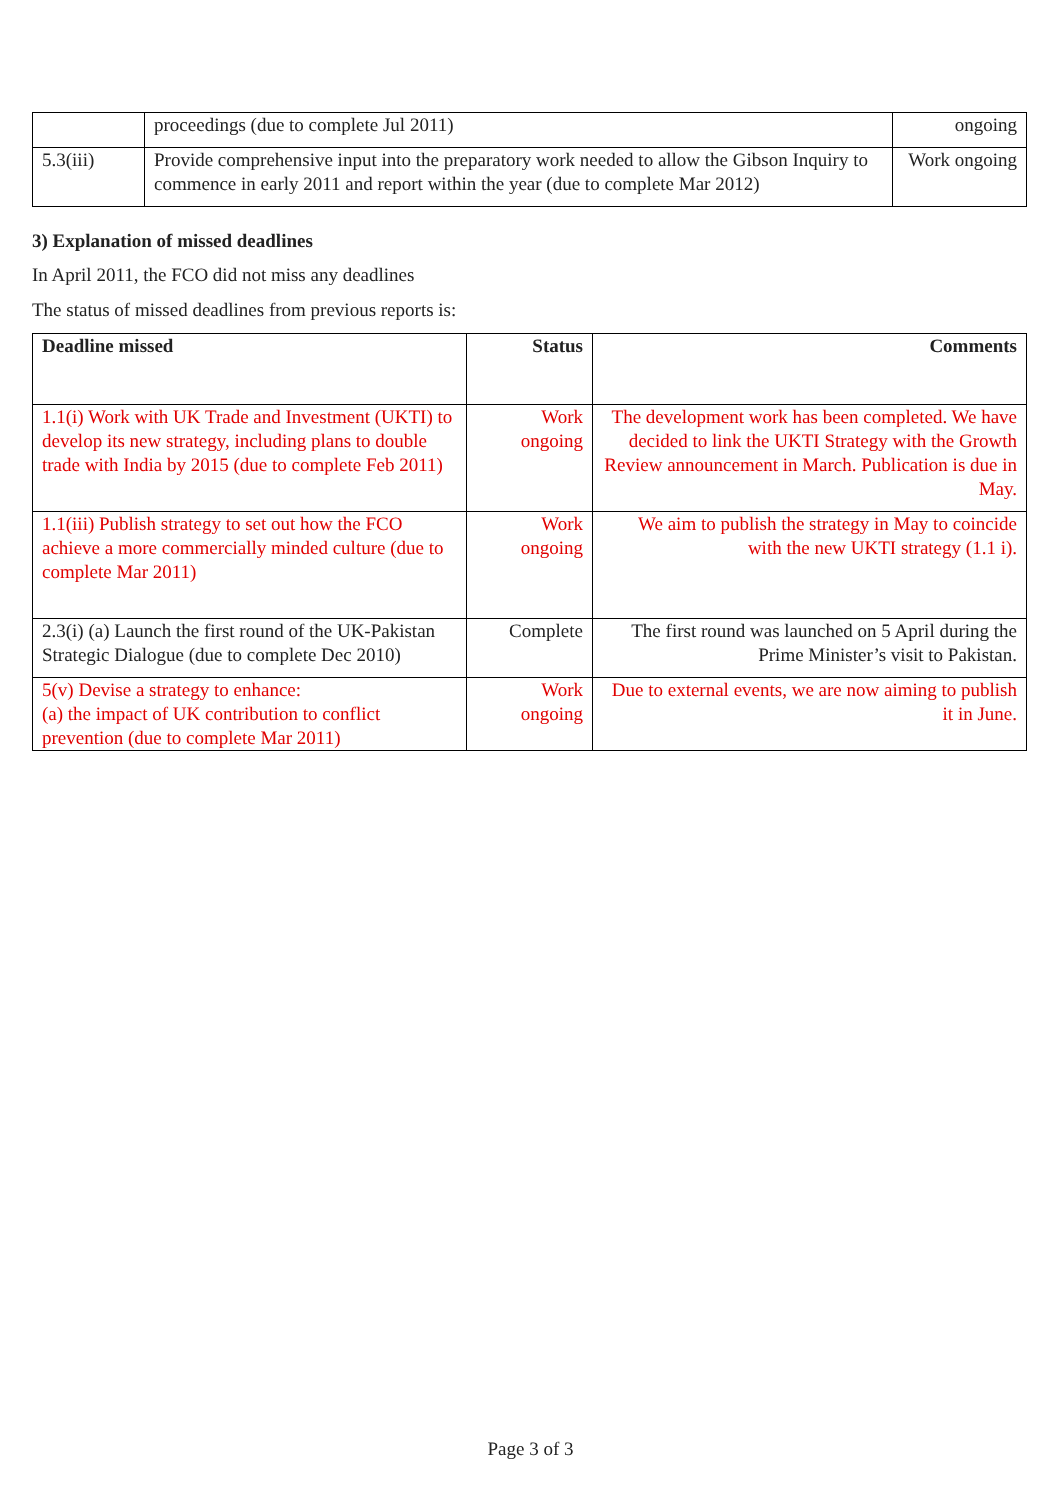| | proceedings (due to complete Jul 2011) | ongoing |
| 5.3(iii) | Provide comprehensive input into the preparatory work needed to allow the Gibson Inquiry to commence in early 2011 and report within the year (due to complete Mar 2012) | Work ongoing |
3) Explanation of missed deadlines
In April 2011, the FCO did not miss any deadlines
The status of missed deadlines from previous reports is:
| Deadline missed | Status | Comments |
| --- | --- | --- |
| 1.1(i) Work with UK Trade and Investment (UKTI) to develop its new strategy, including plans to double trade with India by 2015 (due to complete Feb 2011) | Work ongoing | The development work has been completed. We have decided to link the UKTI Strategy with the Growth Review announcement in March. Publication is due in May. |
| 1.1(iii) Publish strategy to set out how the FCO achieve a more commercially minded culture (due to complete Mar 2011) | Work ongoing | We aim to publish the strategy in May to coincide with the new UKTI strategy (1.1 i). |
| 2.3(i) (a) Launch the first round of the UK-Pakistan Strategic Dialogue (due to complete Dec 2010) | Complete | The first round was launched on 5 April during the Prime Minister’s visit to Pakistan. |
| 5(v) Devise a strategy to enhance: (a) the impact of UK contribution to conflict prevention (due to complete Mar 2011) | Work ongoing | Due to external events, we are now aiming to publish it in June. |
Page 3 of 3